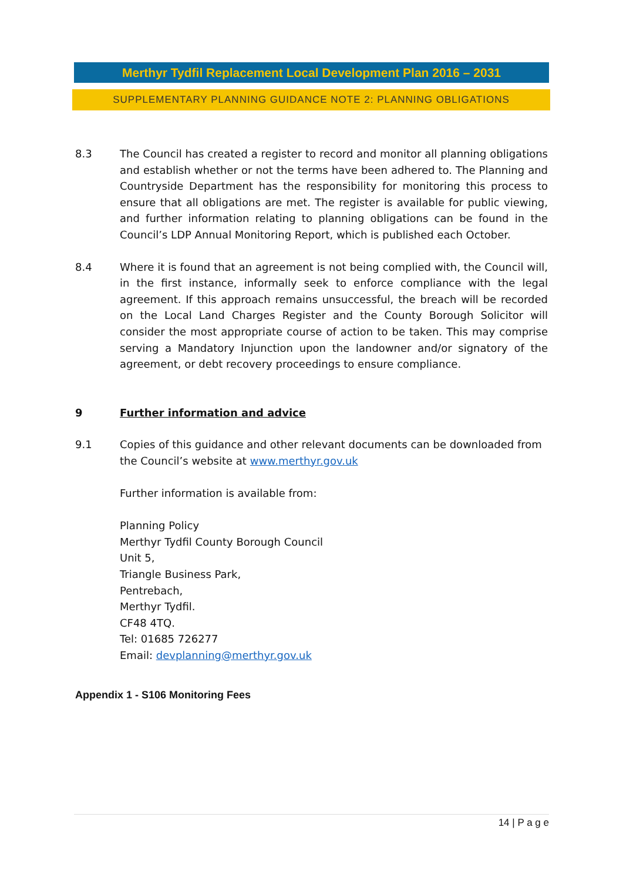Merthyr Tydfil Replacement Local Development Plan 2016 – 2031
SUPPLEMENTARY PLANNING GUIDANCE NOTE 2: PLANNING OBLIGATIONS
8.3 The Council has created a register to record and monitor all planning obligations and establish whether or not the terms have been adhered to. The Planning and Countryside Department has the responsibility for monitoring this process to ensure that all obligations are met. The register is available for public viewing, and further information relating to planning obligations can be found in the Council’s LDP Annual Monitoring Report, which is published each October.
8.4 Where it is found that an agreement is not being complied with, the Council will, in the first instance, informally seek to enforce compliance with the legal agreement. If this approach remains unsuccessful, the breach will be recorded on the Local Land Charges Register and the County Borough Solicitor will consider the most appropriate course of action to be taken. This may comprise serving a Mandatory Injunction upon the landowner and/or signatory of the agreement, or debt recovery proceedings to ensure compliance.
9 Further information and advice
9.1 Copies of this guidance and other relevant documents can be downloaded from the Council’s website at www.merthyr.gov.uk
Further information is available from:
Planning Policy
Merthyr Tydfil County Borough Council
Unit 5,
Triangle Business Park,
Pentrebach,
Merthyr Tydfil.
CF48 4TQ.
Tel: 01685 726277
Email: devplanning@merthyr.gov.uk
Appendix 1 - S106 Monitoring Fees
14 | P a g e